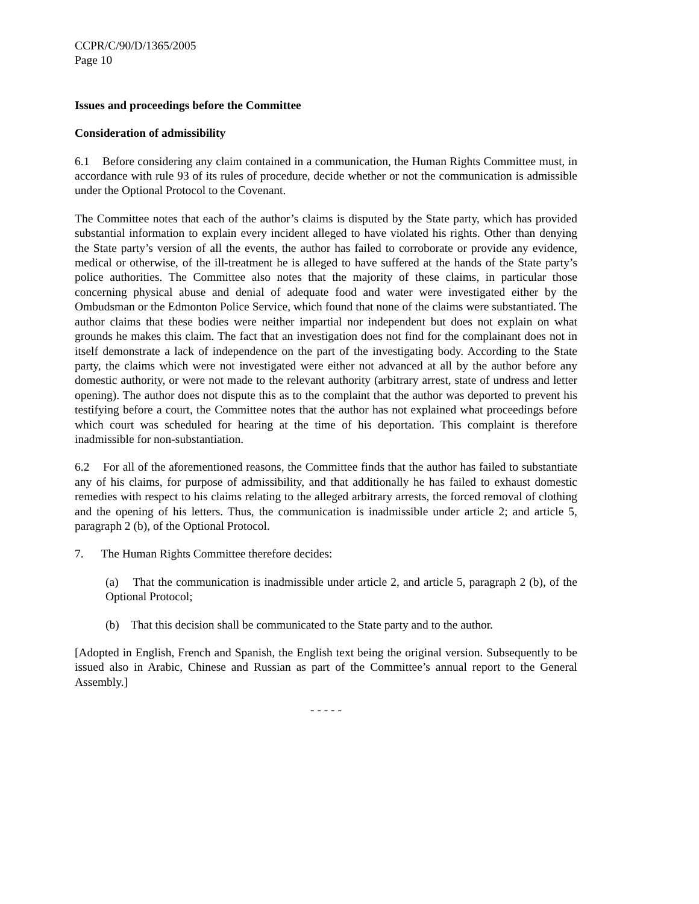CCPR/C/90/D/1365/2005
Page 10
Issues and proceedings before the Committee
Consideration of admissibility
6.1 Before considering any claim contained in a communication, the Human Rights Committee must, in accordance with rule 93 of its rules of procedure, decide whether or not the communication is admissible under the Optional Protocol to the Covenant.
The Committee notes that each of the author’s claims is disputed by the State party, which has provided substantial information to explain every incident alleged to have violated his rights. Other than denying the State party’s version of all the events, the author has failed to corroborate or provide any evidence, medical or otherwise, of the ill-treatment he is alleged to have suffered at the hands of the State party’s police authorities. The Committee also notes that the majority of these claims, in particular those concerning physical abuse and denial of adequate food and water were investigated either by the Ombudsman or the Edmonton Police Service, which found that none of the claims were substantiated. The author claims that these bodies were neither impartial nor independent but does not explain on what grounds he makes this claim. The fact that an investigation does not find for the complainant does not in itself demonstrate a lack of independence on the part of the investigating body. According to the State party, the claims which were not investigated were either not advanced at all by the author before any domestic authority, or were not made to the relevant authority (arbitrary arrest, state of undress and letter opening). The author does not dispute this as to the complaint that the author was deported to prevent his testifying before a court, the Committee notes that the author has not explained what proceedings before which court was scheduled for hearing at the time of his deportation. This complaint is therefore inadmissible for non-substantiation.
6.2 For all of the aforementioned reasons, the Committee finds that the author has failed to substantiate any of his claims, for purpose of admissibility, and that additionally he has failed to exhaust domestic remedies with respect to his claims relating to the alleged arbitrary arrests, the forced removal of clothing and the opening of his letters. Thus, the communication is inadmissible under article 2; and article 5, paragraph 2 (b), of the Optional Protocol.
7. The Human Rights Committee therefore decides:
(a) That the communication is inadmissible under article 2, and article 5, paragraph 2 (b), of the Optional Protocol;
(b) That this decision shall be communicated to the State party and to the author.
[Adopted in English, French and Spanish, the English text being the original version. Subsequently to be issued also in Arabic, Chinese and Russian as part of the Committee’s annual report to the General Assembly.]
- - - - -